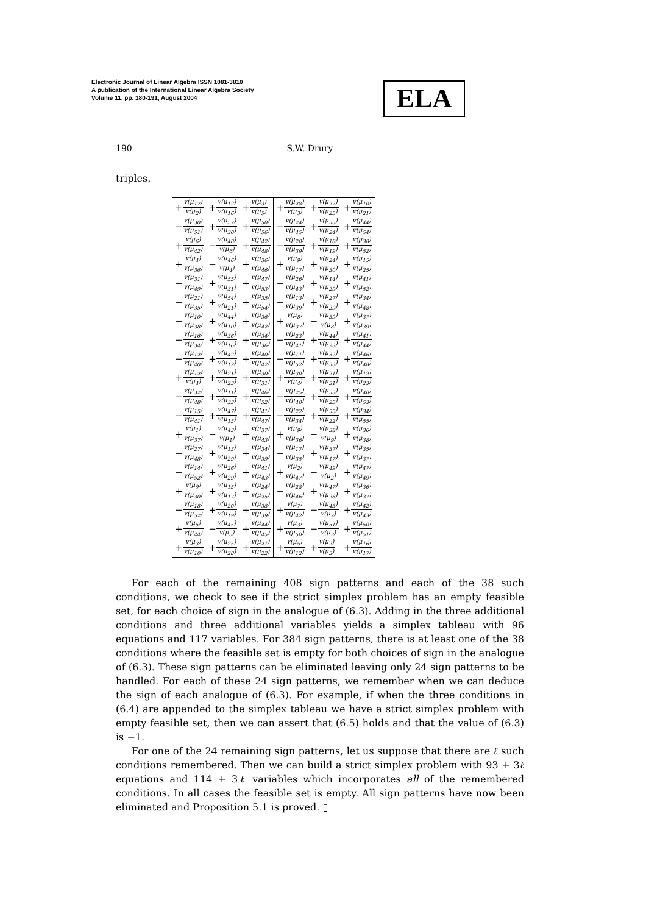Electronic Journal of Linear Algebra ISSN 1081-3810
A publication of the International Linear Algebra Society
Volume 11, pp. 180-191, August 2004
ELA
190 S.W. Drury
triples.
| + v(μ<sub>17</sub>) v(μ<sub>2</sub>) | + v(μ<sub>12</sub>) v(μ<sub>16</sub>) | + v(μ<sub>3</sub>) v(μ<sub>5</sub>) | + v(μ<sub>28</sub>) v(μ<sub>3</sub>) | + v(μ<sub>22</sub>) v(μ<sub>25</sub>) | + v(μ<sub>10</sub>) v(μ<sub>21</sub>) |
| − v(μ<sub>30</sub>) v(μ<sub>51</sub>) | + v(μ<sub>57</sub>) v(μ<sub>30</sub>) | + v(μ<sub>50</sub>) v(μ<sub>56</sub>) | − v(μ<sub>24</sub>) v(μ<sub>45</sub>) | + v(μ<sub>55</sub>) v(μ<sub>24</sub>) | + v(μ<sub>44</sub>) v(μ<sub>54</sub>) |
| + v(μ<sub>6</sub>) v(μ<sub>42</sub>) | − v(μ<sub>48</sub>) v(μ<sub>6</sub>) | + v(μ<sub>42</sub>) v(μ<sub>48</sub>) | − v(μ<sub>20</sub>) v(μ<sub>39</sub>) | + v(μ<sub>18</sub>) v(μ<sub>19</sub>) | + v(μ<sub>38</sub>) v(μ<sub>52</sub>) |
| + v(μ<sub>4</sub>) v(μ<sub>36</sub>) | − v(μ<sub>46</sub>) v(μ<sub>4</sub>) | + v(μ<sub>36</sub>) v(μ<sub>46</sub>) | + v(μ<sub>9</sub>) v(μ<sub>17</sub>) | + v(μ<sub>24</sub>) v(μ<sub>30</sub>) | + v(μ<sub>15</sub>) v(μ<sub>25</sub>) |
| − v(μ<sub>31</sub>) v(μ<sub>49</sub>) | + v(μ<sub>55</sub>) v(μ<sub>31</sub>) | + v(μ<sub>47</sub>) v(μ<sub>53</sub>) | − v(μ<sub>26</sub>) v(μ<sub>43</sub>) | + v(μ<sub>14</sub>) v(μ<sub>29</sub>) | + v(μ<sub>41</sub>) v(μ<sub>52</sub>) |
| − v(μ<sub>21</sub>) v(μ<sub>35</sub>) | + v(μ<sub>54</sub>) v(μ<sub>21</sub>) | + v(μ<sub>35</sub>) v(μ<sub>54</sub>) | − v(μ<sub>13</sub>) v(μ<sub>39</sub>) | + v(μ<sub>27</sub>) v(μ<sub>29</sub>) | + v(μ<sub>34</sub>) v(μ<sub>48</sub>) |
| − v(μ<sub>10</sub>) v(μ<sub>38</sub>) | + v(μ<sub>44</sub>) v(μ<sub>10</sub>) | + v(μ<sub>36</sub>) v(μ<sub>42</sub>) | + v(μ<sub>8</sub>) v(μ<sub>37</sub>) | − v(μ<sub>39</sub>) v(μ<sub>8</sub>) | + v(μ<sub>37</sub>) v(μ<sub>39</sub>) |
| − v(μ<sub>16</sub>) v(μ<sub>34</sub>) | + v(μ<sub>36</sub>) v(μ<sub>16</sub>) | + v(μ<sub>34</sub>) v(μ<sub>36</sub>) | − v(μ<sub>23</sub>) v(μ<sub>41</sub>) | + v(μ<sub>44</sub>) v(μ<sub>23</sub>) | + v(μ<sub>41</sub>) v(μ<sub>44</sub>) |
| − v(μ<sub>12</sub>) v(μ<sub>40</sub>) | + v(μ<sub>42</sub>) v(μ<sub>12</sub>) | + v(μ<sub>40</sub>) v(μ<sub>42</sub>) | − v(μ<sub>11</sub>) v(μ<sub>52</sub>) | + v(μ<sub>32</sub>) v(μ<sub>33</sub>) | + v(μ<sub>46</sub>) v(μ<sub>48</sub>) |
| + v(μ<sub>12</sub>) v(μ<sub>4</sub>) | + v(μ<sub>21</sub>) v(μ<sub>23</sub>) | + v(μ<sub>30</sub>) v(μ<sub>31</sub>) | + v(μ<sub>30</sub>) v(μ<sub>4</sub>) | + v(μ<sub>21</sub>) v(μ<sub>31</sub>) | + v(μ<sub>12</sub>) v(μ<sub>23</sub>) |
| − v(μ<sub>32</sub>) v(μ<sub>48</sub>) | + v(μ<sub>11</sub>) v(μ<sub>33</sub>) | + v(μ<sub>46</sub>) v(μ<sub>52</sub>) | − v(μ<sub>25</sub>) v(μ<sub>40</sub>) | + v(μ<sub>53</sub>) v(μ<sub>25</sub>) | + v(μ<sub>40</sub>) v(μ<sub>53</sub>) |
| − v(μ<sub>15</sub>) v(μ<sub>41</sub>) | + v(μ<sub>47</sub>) v(μ<sub>15</sub>) | + v(μ<sub>41</sub>) v(μ<sub>47</sub>) | − v(μ<sub>22</sub>) v(μ<sub>34</sub>) | + v(μ<sub>55</sub>) v(μ<sub>22</sub>) | + v(μ<sub>34</sub>) v(μ<sub>55</sub>) |
| + v(μ<sub>1</sub>) v(μ<sub>37</sub>) | − v(μ<sub>43</sub>) v(μ<sub>1</sub>) | + v(μ<sub>37</sub>) v(μ<sub>43</sub>) | + v(μ<sub>9</sub>) v(μ<sub>36</sub>) | − v(μ<sub>38</sub>) v(μ<sub>9</sub>) | + v(μ<sub>36</sub>) v(μ<sub>38</sub>) |
| − v(μ<sub>27</sub>) v(μ<sub>48</sub>) | + v(μ<sub>13</sub>) v(μ<sub>29</sub>) | + v(μ<sub>34</sub>) v(μ<sub>39</sub>) | − v(μ<sub>17</sub>) v(μ<sub>35</sub>) | + v(μ<sub>37</sub>) v(μ<sub>17</sub>) | + v(μ<sub>35</sub>) v(μ<sub>37</sub>) |
| − v(μ<sub>14</sub>) v(μ<sub>52</sub>) | + v(μ<sub>26</sub>) v(μ<sub>29</sub>) | + v(μ<sub>41</sub>) v(μ<sub>43</sub>) | + v(μ<sub>2</sub>) v(μ<sub>47</sub>) | − v(μ<sub>49</sub>) v(μ<sub>2</sub>) | + v(μ<sub>47</sub>) v(μ<sub>49</sub>) |
| + v(μ<sub>9</sub>) v(μ<sub>30</sub>) | + v(μ<sub>15</sub>) v(μ<sub>17</sub>) | + v(μ<sub>24</sub>) v(μ<sub>25</sub>) | − v(μ<sub>28</sub>) v(μ<sub>46</sub>) | + v(μ<sub>47</sub>) v(μ<sub>28</sub>) | + v(μ<sub>36</sub>) v(μ<sub>37</sub>) |
| − v(μ<sub>18</sub>) v(μ<sub>52</sub>) | + v(μ<sub>20</sub>) v(μ<sub>19</sub>) | + v(μ<sub>38</sub>) v(μ<sub>39</sub>) | + v(μ<sub>7</sub>) v(μ<sub>42</sub>) | − v(μ<sub>43</sub>) v(μ<sub>7</sub>) | + v(μ<sub>42</sub>) v(μ<sub>43</sub>) |
| + v(μ<sub>5</sub>) v(μ<sub>44</sub>) | − v(μ<sub>45</sub>) v(μ<sub>5</sub>) | + v(μ<sub>44</sub>) v(μ<sub>45</sub>) | + v(μ<sub>3</sub>) v(μ<sub>50</sub>) | − v(μ<sub>51</sub>) v(μ<sub>3</sub>) | + v(μ<sub>50</sub>) v(μ<sub>51</sub>) |
| + v(μ<sub>3</sub>) v(μ<sub>10</sub>) | + v(μ<sub>25</sub>) v(μ<sub>28</sub>) | + v(μ<sub>21</sub>) v(μ<sub>22</sub>) | + v(μ<sub>5</sub>) v(μ<sub>12</sub>) | + v(μ<sub>2</sub>) v(μ<sub>3</sub>) | + v(μ<sub>16</sub>) v(μ<sub>17</sub>) |
For each of the remaining 408 sign patterns and each of the 38 such conditions, we check to see if the strict simplex problem has an empty feasible set, for each choice of sign in the analogue of (6.3). Adding in the three additional conditions and three additional variables yields a simplex tableau with 96 equations and 117 variables. For 384 sign patterns, there is at least one of the 38 conditions where the feasible set is empty for both choices of sign in the analogue of (6.3). These sign patterns can be eliminated leaving only 24 sign patterns to be handled. For each of these 24 sign patterns, we remember when we can deduce the sign of each analogue of (6.3). For example, if when the three conditions in (6.4) are appended to the simplex tableau we have a strict simplex problem with empty feasible set, then we can assert that (6.5) holds and that the value of (6.3) is −1.
For one of the 24 remaining sign patterns, let us suppose that there are ℓ such conditions remembered. Then we can build a strict simplex problem with 93 + 3ℓ equations and 114 + 3ℓ variables which incorporates all of the remembered conditions. In all cases the feasible set is empty. All sign patterns have now been eliminated and Proposition 5.1 is proved. ▯